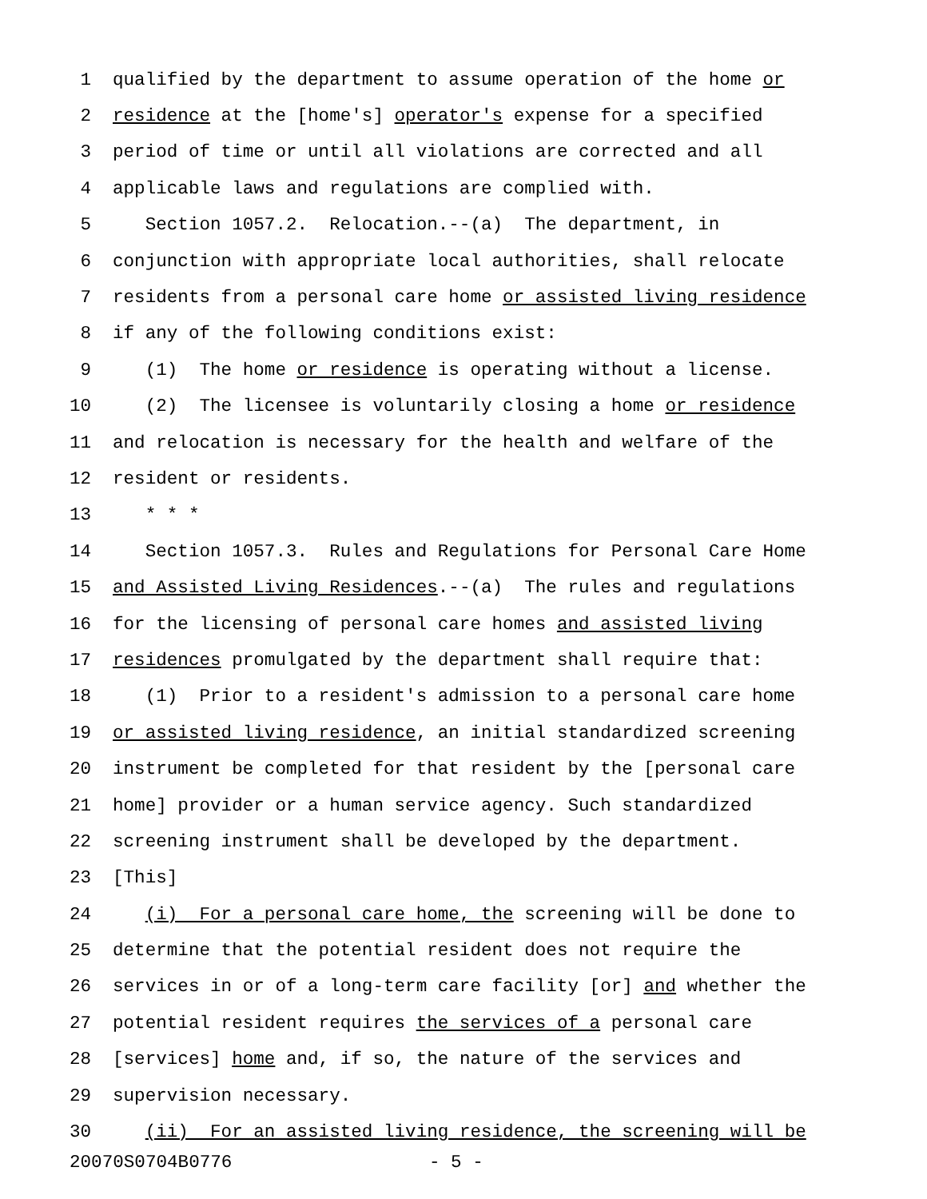1 qualified by the department to assume operation of the home or
2 residence at the [home's] operator's expense for a specified
3 period of time or until all violations are corrected and all
4 applicable laws and regulations are complied with.
5 Section 1057.2. Relocation.--(a) The department, in
6 conjunction with appropriate local authorities, shall relocate
7 residents from a personal care home or assisted living residence
8 if any of the following conditions exist:
9 (1) The home or residence is operating without a license.
10 (2) The licensee is voluntarily closing a home or residence
11 and relocation is necessary for the health and welfare of the
12 resident or residents.
13 * * *
14 Section 1057.3. Rules and Regulations for Personal Care Home
15 and Assisted Living Residences.--(a) The rules and regulations
16 for the licensing of personal care homes and assisted living
17 residences promulgated by the department shall require that:
18 (1) Prior to a resident's admission to a personal care home
19 or assisted living residence, an initial standardized screening
20 instrument be completed for that resident by the [personal care
21 home] provider or a human service agency. Such standardized
22 screening instrument shall be developed by the department.
23 [This]
24 (i) For a personal care home, the screening will be done to
25 determine that the potential resident does not require the
26 services in or of a long-term care facility [or] and whether the
27 potential resident requires the services of a personal care
28 [services] home and, if so, the nature of the services and
29 supervision necessary.
30 (ii) For an assisted living residence, the screening will be
20070S0704B0776 - 5 -